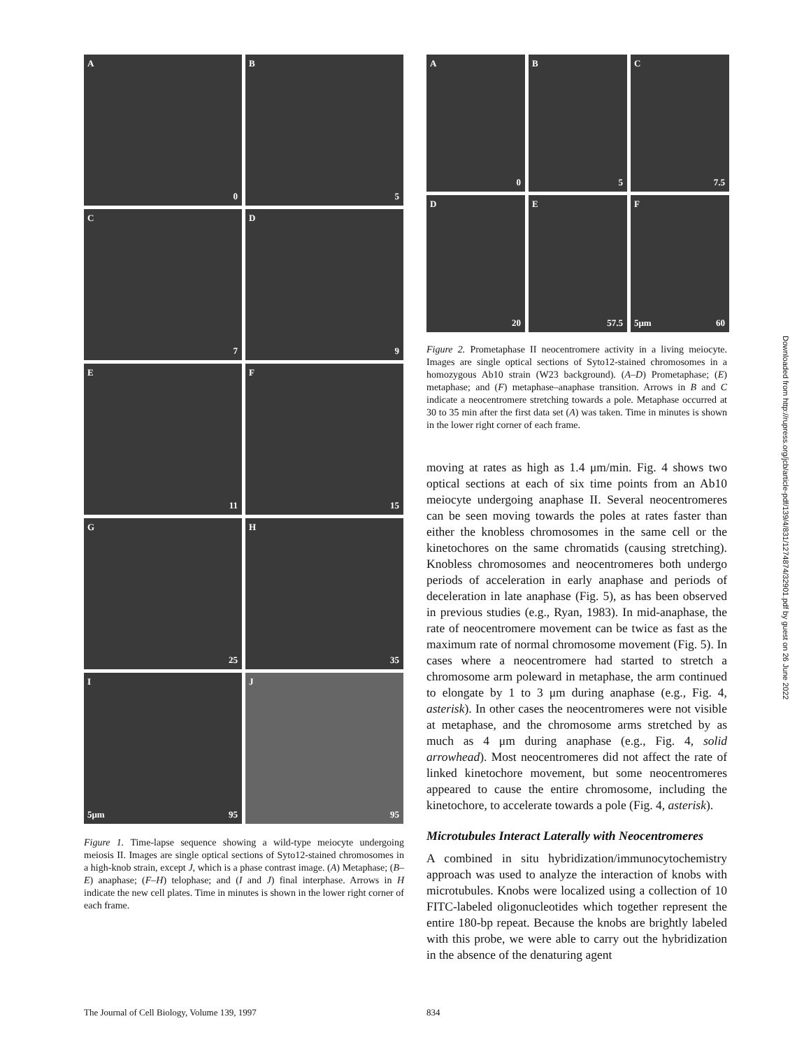A
0
B
5
C
7
D
9
E
11
F
15
G
25
H
35
I
95 5μm
J
95
Figure 1. Time-lapse sequence showing a wild-type meiocyte undergoing meiosis II. Images are single optical sections of Syto12-stained chromosomes in a high-knob strain, except J, which is a phase contrast image. (A) Metaphase; (B–E) anaphase; (F–H) telophase; and (I and J) final interphase. Arrows in H indicate the new cell plates. Time in minutes is shown in the lower right corner of each frame.
A
0
B
5
C
7.5
D
20
E
57.5
F
60 5μm
Figure 2. Prometaphase II neocentromere activity in a living meiocyte. Images are single optical sections of Syto12-stained chromosomes in a homozygous Ab10 strain (W23 background). (A–D) Prometaphase; (E) metaphase; and (F) metaphase–anaphase transition. Arrows in B and C indicate a neocentromere stretching towards a pole. Metaphase occurred at 30 to 35 min after the first data set (A) was taken. Time in minutes is shown in the lower right corner of each frame.
moving at rates as high as 1.4 μm/min. Fig. 4 shows two optical sections at each of six time points from an Ab10 meiocyte undergoing anaphase II. Several neocentromeres can be seen moving towards the poles at rates faster than either the knobless chromosomes in the same cell or the kinetochores on the same chromatids (causing stretching). Knobless chromosomes and neocentromeres both undergo periods of acceleration in early anaphase and periods of deceleration in late anaphase (Fig. 5), as has been observed in previous studies (e.g., Ryan, 1983). In mid-anaphase, the rate of neocentromere movement can be twice as fast as the maximum rate of normal chromosome movement (Fig. 5). In cases where a neocentromere had started to stretch a chromosome arm poleward in metaphase, the arm continued to elongate by 1 to 3 μm during anaphase (e.g., Fig. 4, asterisk). In other cases the neocentromeres were not visible at metaphase, and the chromosome arms stretched by as much as 4 μm during anaphase (e.g., Fig. 4, solid arrowhead). Most neocentromeres did not affect the rate of linked kinetochore movement, but some neocentromeres appeared to cause the entire chromosome, including the kinetochore, to accelerate towards a pole (Fig. 4, asterisk).
Microtubules Interact Laterally with Neocentromeres
A combined in situ hybridization/immunocytochemistry approach was used to analyze the interaction of knobs with microtubules. Knobs were localized using a collection of 10 FITC-labeled oligonucleotides which together represent the entire 180-bp repeat. Because the knobs are brightly labeled with this probe, we were able to carry out the hybridization in the absence of the denaturing agent
Downloaded from http://rupress.org/jcb/article-pdf/139/4/831/1274874/32901.pdf by guest on 26 June 2022
The Journal of Cell Biology, Volume 139, 1997
834